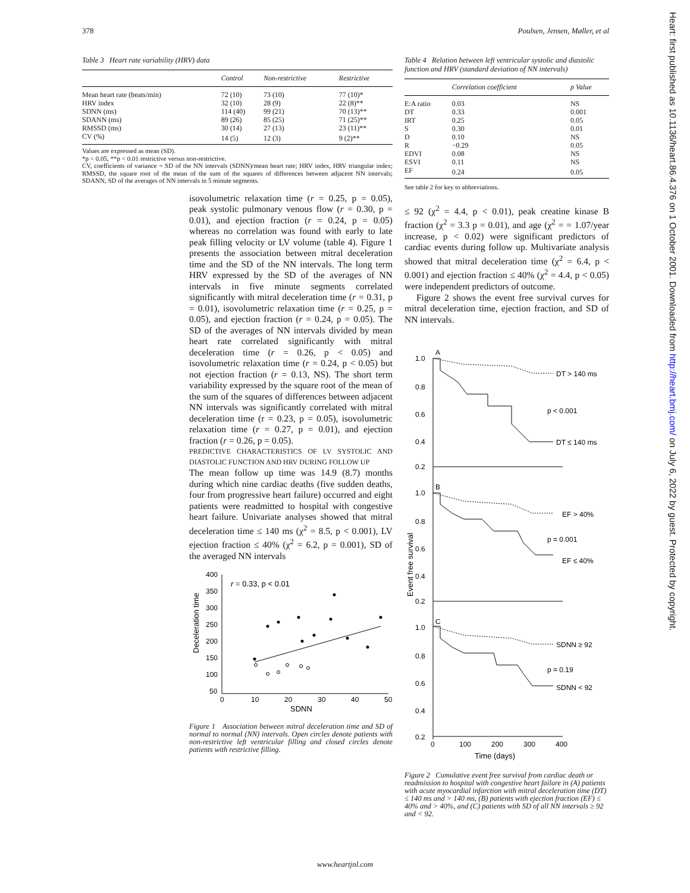378 Poulsen, Jensen, Møller, et al
Table 3 Heart rate variability (HRV) data
| | Control | Non-restrictive | Restrictive |
| --- | --- | --- | --- |
| Mean heart rate (beats/min) | 72 (10) | 73 (10) | 77 (10)* |
| HRV index | 32 (10) | 28 (9) | 22 (8)** |
| SDNN (ms) | 114 (40) | 99 (21) | 70 (13)** |
| SDANN (ms) | 89 (26) | 85 (25) | 71 (25)** |
| RMSSD (ms) | 30 (14) | 27 (13) | 23 (11)** |
| CV (%) | 14 (5) | 12 (3) | 9 (2)** |
Values are expressed as mean (SD).
*p < 0.05, **p < 0.01 restrictive versus non-restrictive.
CV, coefficients of variance = SD of the NN intervals (SDNN)/mean heart rate; HRV index, HRV triangular index; RMSSD, the square root of the mean of the sum of the squares of differences between adjacent NN intervals; SDANN, SD of the averages of NN intervals in 5 minute segments.
isovolumetric relaxation time (r = 0.25, p = 0.05), peak systolic pulmonary venous flow (r = 0.30, p = 0.01), and ejection fraction (r = 0.24, p = 0.05) whereas no correlation was found with early to late peak filling velocity or LV volume (table 4). Figure 1 presents the association between mitral deceleration time and the SD of the NN intervals. The long term HRV expressed by the SD of the averages of NN intervals in five minute segments correlated significantly with mitral deceleration time (r = 0.31, p = 0.01), isovolumetric relaxation time (r = 0.25, p = 0.05), and ejection fraction (r = 0.24, p = 0.05). The SD of the averages of NN intervals divided by mean heart rate correlated significantly with mitral deceleration time (r = 0.26, p < 0.05) and isovolumetric relaxation time (r = 0.24, p < 0.05) but not ejection fraction (r = 0.13, NS). The short term variability expressed by the square root of the mean of the sum of the squares of differences between adjacent NN intervals was significantly correlated with mitral deceleration time (r = 0.23, p = 0.05), isovolumetric relaxation time (r = 0.27, p = 0.01), and ejection fraction (r = 0.26, p = 0.05).
PREDICTIVE CHARACTERISTICS OF LV SYSTOLIC AND DIASTOLIC FUNCTION AND HRV DURING FOLLOW UP
The mean follow up time was 14.9 (8.7) months during which nine cardiac deaths (five sudden deaths, four from progressive heart failure) occurred and eight patients were readmitted to hospital with congestive heart failure. Univariate analyses showed that mitral deceleration time ≤ 140 ms (χ<sup>2</sup> = 8.5, p < 0.001), LV ejection fraction ≤ 40% (χ<sup>2</sup> = 6.2, p = 0.001), SD of the averaged NN intervals
Deceleration time
400
350
300
250
200
150
100
50
0
10
20
30
40
50
SDNN
r = 0.33, p < 0.01
Figure 1 Association between mitral deceleration time and SD of normal to normal (NN) intervals. Open circles denote patients with non-restrictive left ventricular filling and closed circles denote patients with restrictive filling.
Table 4 Relation between left ventricular systolic and diastolic function and HRV (standard deviation of NN intervals)
| | Correlation coefficient | p Value |
| --- | --- | --- |
| E:A ratio | 0.03 | NS |
| DT | 0.33 | 0.001 |
| IRT | 0.25 | 0.05 |
| S | 0.30 | 0.01 |
| D | 0.10 | NS |
| R | −0.29 | 0.05 |
| EDVI | 0.08 | NS |
| ESVI | 0.11 | NS |
| EF | 0.24 | 0.05 |
See table 2 for key to abbreviations.
≤ 92 (χ<sup>2</sup> = 4.4, p < 0.01), peak creatine kinase B fraction (χ<sup>2</sup> = 3.3 p = 0.01), and age (χ<sup>2</sup> = = 1.07/year increase, p < 0.02) were significant predictors of cardiac events during follow up. Multivariate analysis showed that mitral deceleration time (χ<sup>2</sup> = 6.4, p < 0.001) and ejection fraction ≤ 40% (χ<sup>2</sup> = 4.4, p < 0.05) were independent predictors of outcome.
Figure 2 shows the event free survival curves for mitral deceleration time, ejection fraction, and SD of NN intervals.
Event free survival
A
1.0
0.8
0.6
0.4
0.2
DT > 140 ms
p < 0.001
DT ≤ 140 ms
B
1.0
0.8
0.6
0.4
0.2
EF > 40%
p = 0.001
EF ≤ 40%
C
1.0
0.8
0.6
0.4
0.2
SDNN ≥ 92
p = 0.19
SDNN < 92
0
100
200
300
400
Time (days)
Figure 2 Cumulative event free survival from cardiac death or readmission to hospital with congestive heart failure in (A) patients with acute myocardial infarction with mitral deceleration time (DT) ≤ 140 ms and > 140 ms, (B) patients with ejection fraction (EF) ≤ 40% and > 40%, and (C) patients with SD of all NN intervals ≥ 92 and < 92.
Heart: first published as 10.1136/heart.86.4.376 on 1 October 2001. Downloaded from http://heart.bmj.com/ on July 6, 2022 by guest. Protected by copyright.
www.heartjnl.com